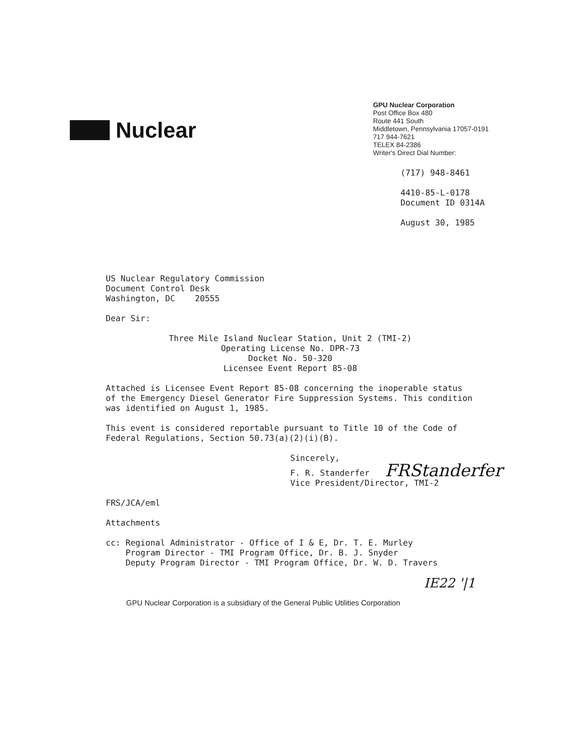Nuclear
GPU Nuclear Corporation
Post Office Box 480
Route 441 South
Middletown, Pennsylvania 17057-0191
717 944-7621
TELEX 84-2386
Writer's Direct Dial Number:
(717) 948-8461
4410-85-L-0178
Document ID 0314A
August 30, 1985
US Nuclear Regulatory Commission
Document Control Desk
Washington, DC 20555
Dear Sir:
Three Mile Island Nuclear Station, Unit 2 (TMI-2)
Operating License No. DPR-73
Docket No. 50-320
Licensee Event Report 85-08
Attached is Licensee Event Report 85-08 concerning the inoperable status of the Emergency Diesel Generator Fire Suppression Systems. This condition was identified on August 1, 1985.
This event is considered reportable pursuant to Title 10 of the Code of Federal Regulations, Section 50.73(a)(2)(i)(B).
Sincerely,
FRStanderfer
F. R. Standerfer
Vice President/Director, TMI-2
FRS/JCA/eml
Attachments
cc: Regional Administrator - Office of I & E, Dr. T. E. Murley
Program Director - TMI Program Office, Dr. B. J. Snyder
Deputy Program Director - TMI Program Office, Dr. W. D. Travers
IE22 '|1
GPU Nuclear Corporation is a subsidiary of the General Public Utilities Corporation